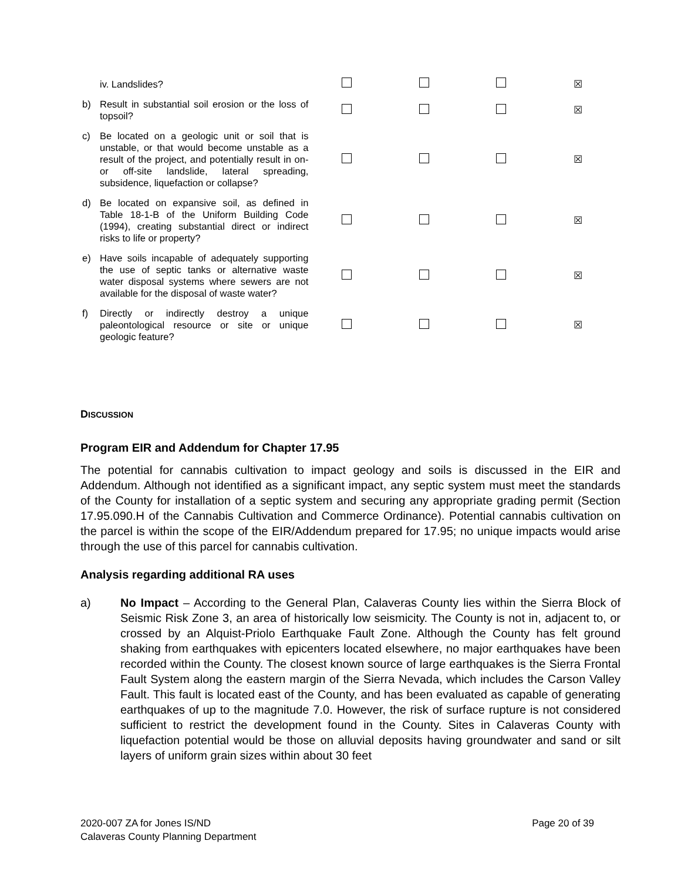| iv. Landslides? | | | | ☒ |
| b) Result in substantial soil erosion or the loss of topsoil? | | | | ☒ |
| c) Be located on a geologic unit or soil that is unstable, or that would become unstable as a result of the project, and potentially result in on- or off-site landslide, lateral spreading, subsidence, liquefaction or collapse? | | | | ☒ |
| d) Be located on expansive soil, as defined in Table 18-1-B of the Uniform Building Code (1994), creating substantial direct or indirect risks to life or property? | | | | ☒ |
| e) Have soils incapable of adequately supporting the use of septic tanks or alternative waste water disposal systems where sewers are not available for the disposal of waste water? | | | | ☒ |
| f) Directly or indirectly destroy a unique paleontological resource or site or unique geologic feature? | | | | ☒ |
DISCUSSION
Program EIR and Addendum for Chapter 17.95
The potential for cannabis cultivation to impact geology and soils is discussed in the EIR and Addendum. Although not identified as a significant impact, any septic system must meet the standards of the County for installation of a septic system and securing any appropriate grading permit (Section 17.95.090.H of the Cannabis Cultivation and Commerce Ordinance). Potential cannabis cultivation on the parcel is within the scope of the EIR/Addendum prepared for 17.95; no unique impacts would arise through the use of this parcel for cannabis cultivation.
Analysis regarding additional RA uses
a) No Impact – According to the General Plan, Calaveras County lies within the Sierra Block of Seismic Risk Zone 3, an area of historically low seismicity. The County is not in, adjacent to, or crossed by an Alquist-Priolo Earthquake Fault Zone. Although the County has felt ground shaking from earthquakes with epicenters located elsewhere, no major earthquakes have been recorded within the County. The closest known source of large earthquakes is the Sierra Frontal Fault System along the eastern margin of the Sierra Nevada, which includes the Carson Valley Fault. This fault is located east of the County, and has been evaluated as capable of generating earthquakes of up to the magnitude 7.0. However, the risk of surface rupture is not considered sufficient to restrict the development found in the County. Sites in Calaveras County with liquefaction potential would be those on alluvial deposits having groundwater and sand or silt layers of uniform grain sizes within about 30 feet
2020-007 ZA for Jones IS/ND
Calaveras County Planning Department
Page 20 of 39